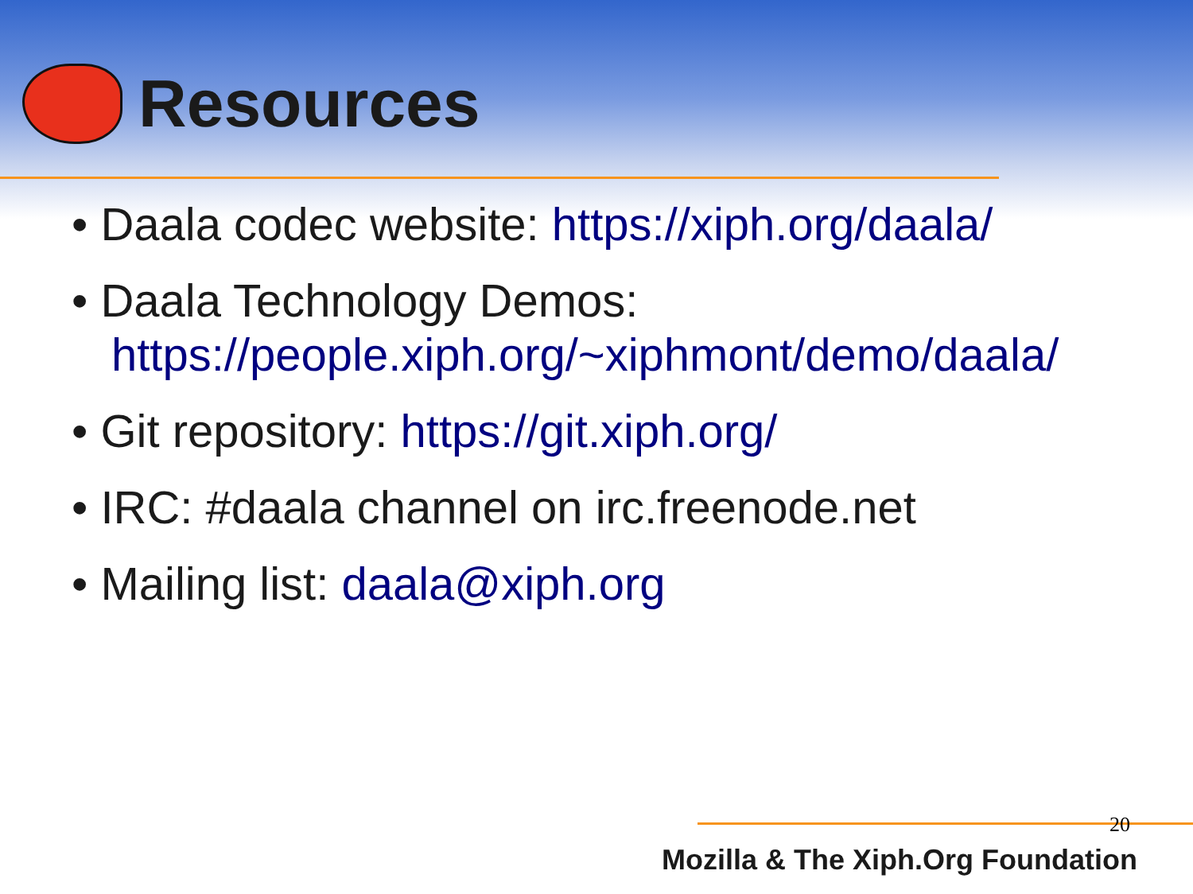Resources
• Daala codec website: https://xiph.org/daala/
• Daala Technology Demos:
https://people.xiph.org/~xiphmont/demo/daala/
• Git repository: https://git.xiph.org/
• IRC: #daala channel on irc.freenode.net
• Mailing list: daala@xiph.org
20
Mozilla & The Xiph.Org Foundation